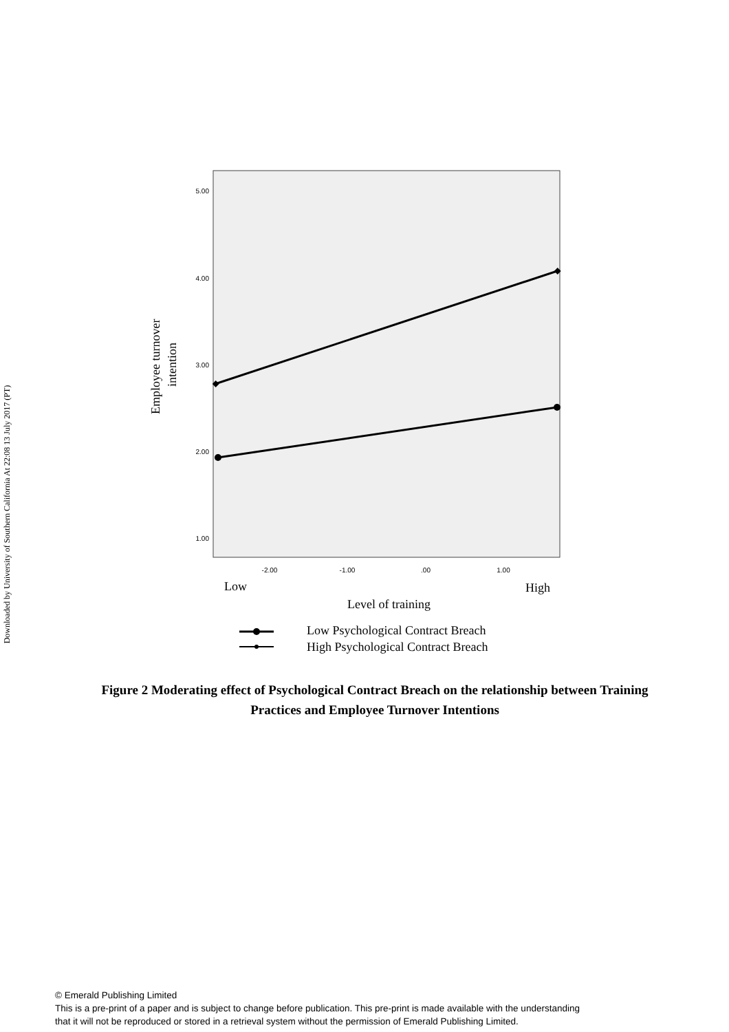Downloaded by University of Southern California At 22:08 13 July 2017 (PT)
5.00
4.00
3.00
2.00
1.00
-2.00
-1.00
.00
1.00
Employee turnover
intention
Low
High
Level of training
Low Psychological Contract Breach
High Psychological Contract Breach
Figure 2 Moderating effect of Psychological Contract Breach on the relationship between Training Practices and Employee Turnover Intentions
© Emerald Publishing Limited
This is a pre-print of a paper and is subject to change before publication. This pre-print is made available with the understanding
that it will not be reproduced or stored in a retrieval system without the permission of Emerald Publishing Limited.